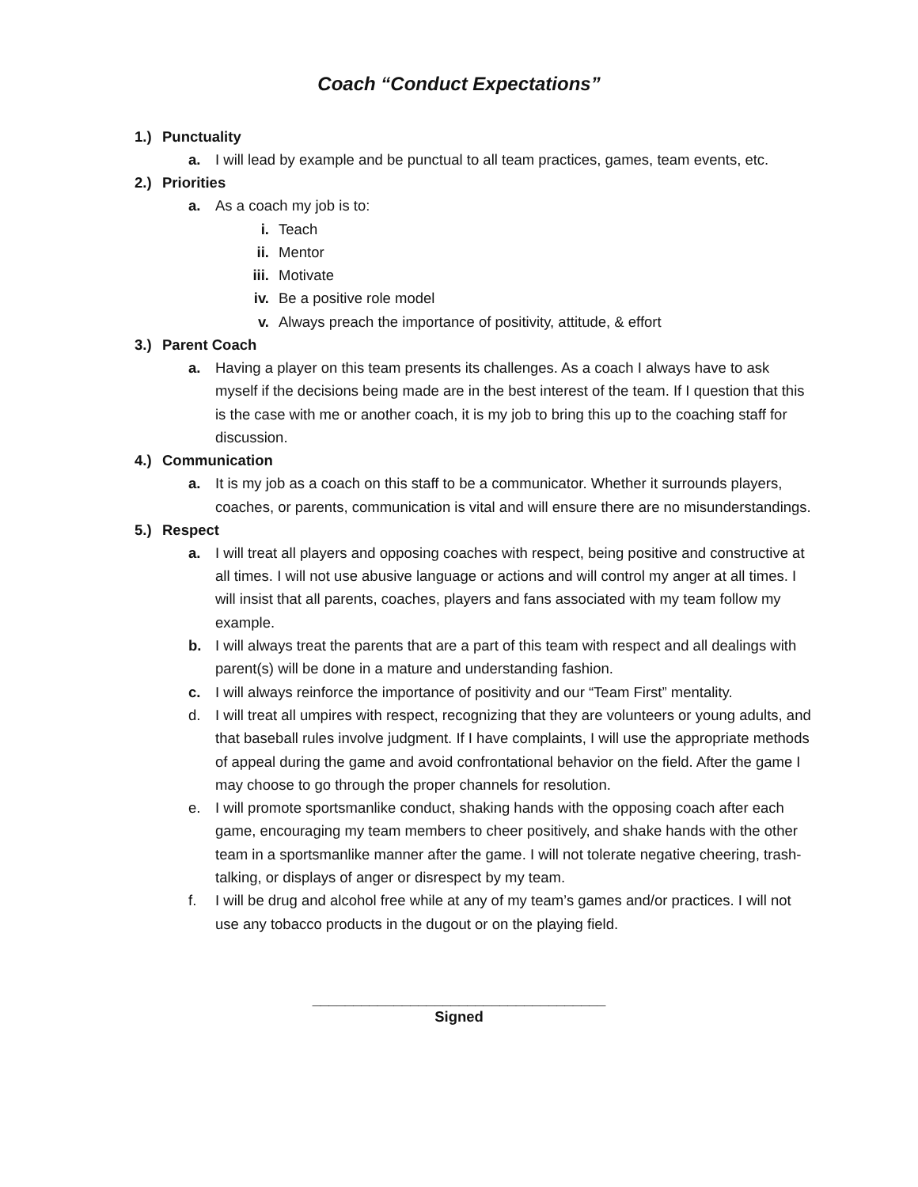Coach “Conduct Expectations”
1.) Punctuality
a. I will lead by example and be punctual to all team practices, games, team events, etc.
2.) Priorities
a. As a coach my job is to:
i. Teach
ii. Mentor
iii. Motivate
iv. Be a positive role model
v. Always preach the importance of positivity, attitude, & effort
3.) Parent Coach
a. Having a player on this team presents its challenges. As a coach I always have to ask myself if the decisions being made are in the best interest of the team. If I question that this is the case with me or another coach, it is my job to bring this up to the coaching staff for discussion.
4.) Communication
a. It is my job as a coach on this staff to be a communicator. Whether it surrounds players, coaches, or parents, communication is vital and will ensure there are no misunderstandings.
5.) Respect
a. I will treat all players and opposing coaches with respect, being positive and constructive at all times. I will not use abusive language or actions and will control my anger at all times. I will insist that all parents, coaches, players and fans associated with my team follow my example.
b. I will always treat the parents that are a part of this team with respect and all dealings with parent(s) will be done in a mature and understanding fashion.
c. I will always reinforce the importance of positivity and our “Team First” mentality.
d. I will treat all umpires with respect, recognizing that they are volunteers or young adults, and that baseball rules involve judgment. If I have complaints, I will use the appropriate methods of appeal during the game and avoid confrontational behavior on the field. After the game I may choose to go through the proper channels for resolution.
e. I will promote sportsmanlike conduct, shaking hands with the opposing coach after each game, encouraging my team members to cheer positively, and shake hands with the other team in a sportsmanlike manner after the game. I will not tolerate negative cheering, trash-talking, or displays of anger or disrespect by my team.
f. I will be drug and alcohol free while at any of my team’s games and/or practices. I will not use any tobacco products in the dugout or on the playing field.
____________________________________
Signed